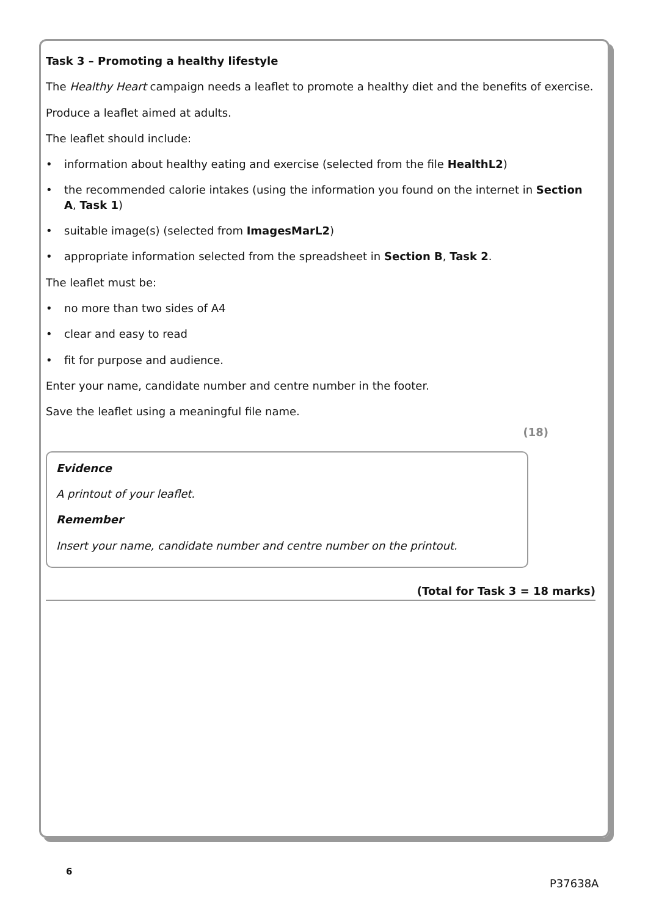Task 3 – Promoting a healthy lifestyle
The Healthy Heart campaign needs a leaflet to promote a healthy diet and the benefits of exercise.
Produce a leaflet aimed at adults.
The leaflet should include:
• information about healthy eating and exercise (selected from the file HealthL2)
• the recommended calorie intakes (using the information you found on the internet in Section A, Task 1)
• suitable image(s) (selected from ImagesMarL2)
• appropriate information selected from the spreadsheet in Section B, Task 2.
The leaflet must be:
• no more than two sides of A4
• clear and easy to read
• fit for purpose and audience.
Enter your name, candidate number and centre number in the footer.
Save the leaflet using a meaningful file name.
(18)
Evidence
A printout of your leaflet.
Remember
Insert your name, candidate number and centre number on the printout.
(Total for Task 3 = 18 marks)
6
P37638A